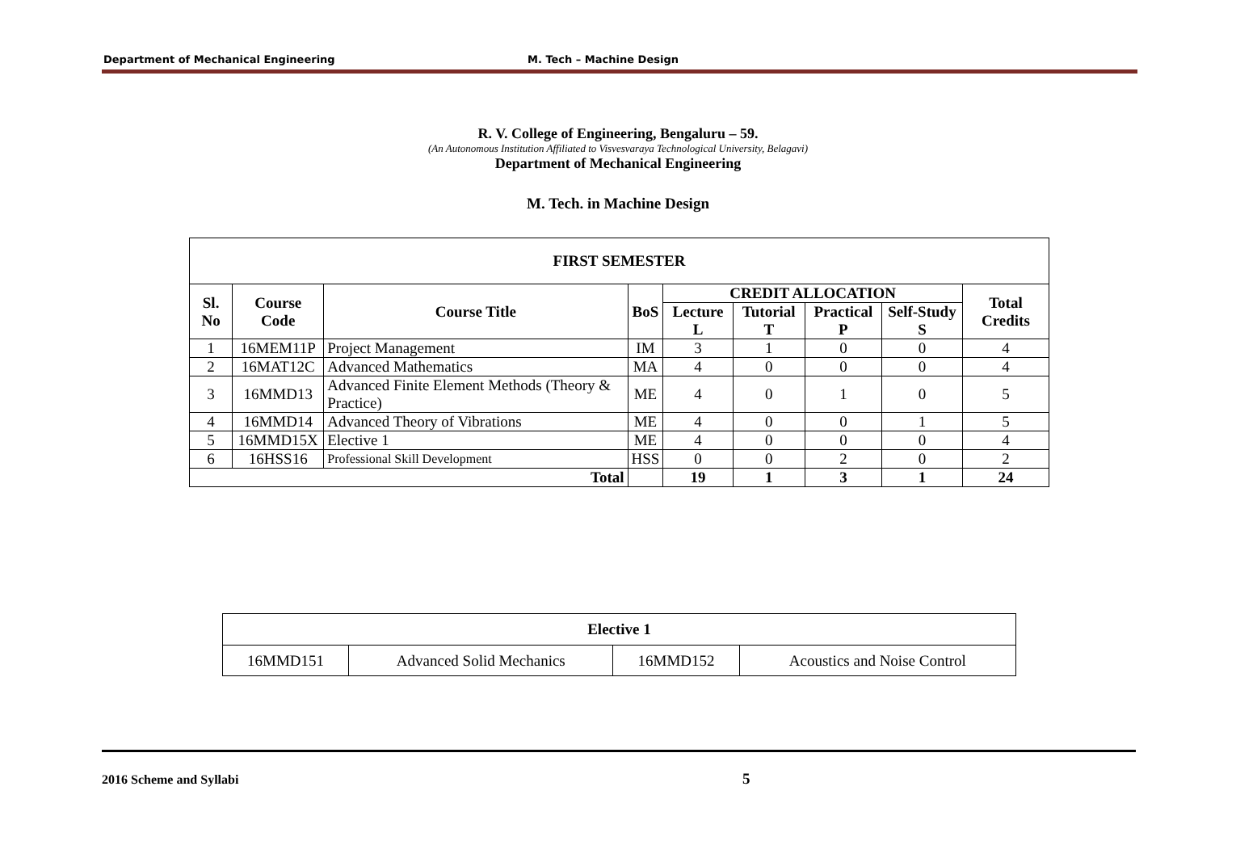Department of Mechanical Engineering M. Tech – Machine Design
R. V. College of Engineering, Bengaluru – 59.
(An Autonomous Institution Affiliated to Visvesvaraya Technological University, Belagavi)
Department of Mechanical Engineering
M. Tech. in Machine Design
| FIRST SEMESTER | | | | | | | | |
| --- | --- | --- | --- | --- | --- | --- | --- | --- |
| Sl. No | Course Code | Course Title | BoS | CREDIT ALLOCATION | | | | Total Credits |
| | | | | Lecture L | Tutorial T | Practical P | Self-Study S | |
| 1 | 16MEM11P | Project Management | IM | 3 | 1 | 0 | 0 | 4 |
| 2 | 16MAT12C | Advanced Mathematics | MA | 4 | 0 | 0 | 0 | 4 |
| 3 | 16MMD13 | Advanced Finite Element Methods (Theory & Practice) | ME | 4 | 0 | 1 | 0 | 5 |
| 4 | 16MMD14 | Advanced Theory of Vibrations | ME | 4 | 0 | 0 | 1 | 5 |
| 5 | 16MMD15X | Elective 1 | ME | 4 | 0 | 0 | 0 | 4 |
| 6 | 16HSS16 | Professional Skill Development | HSS | 0 | 0 | 2 | 0 | 2 |
| Total | | | | 19 | 1 | 3 | 1 | 24 |
| Elective 1 | | | |
| --- | --- | --- | --- |
| 16MMD151 | Advanced Solid Mechanics | 16MMD152 | Acoustics and Noise Control |
2016 Scheme and Syllabi 5